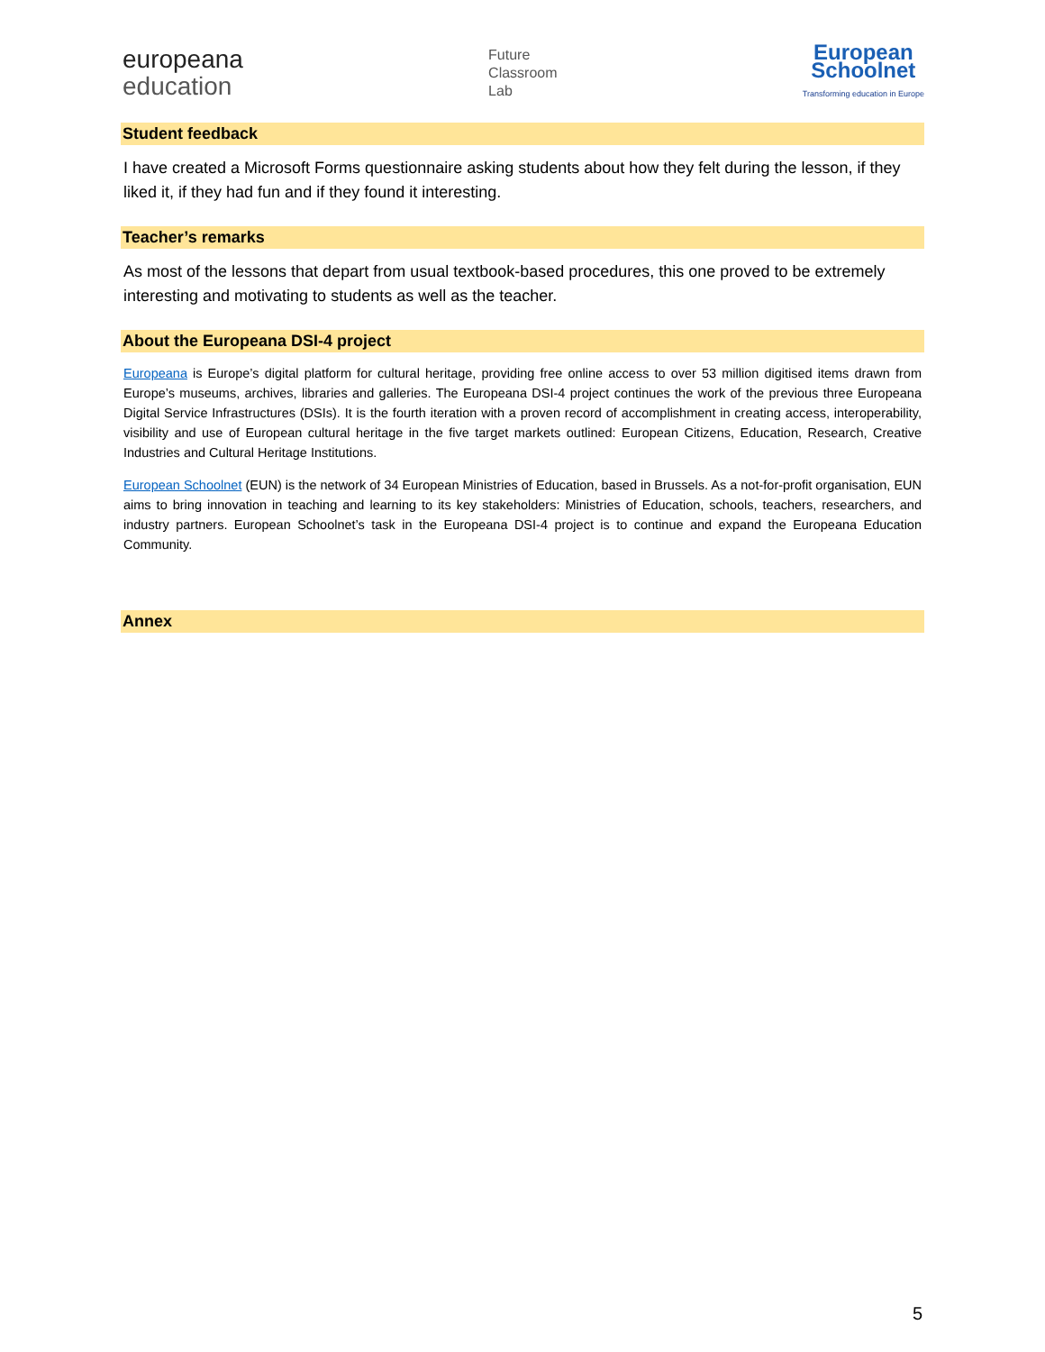europeana
education
Future
Classroom
Lab
European
Schoolnet
Transforming education in Europe
Student feedback
I have created a Microsoft Forms questionnaire asking students about how they felt during the lesson, if they liked it, if they had fun and if they found it interesting.
Teacher’s remarks
As most of the lessons that depart from usual textbook-based procedures, this one proved to be extremely interesting and motivating to students as well as the teacher.
About the Europeana DSI-4 project
Europeana is Europe’s digital platform for cultural heritage, providing free online access to over 53 million digitised items drawn from Europe’s museums, archives, libraries and galleries. The Europeana DSI-4 project continues the work of the previous three Europeana Digital Service Infrastructures (DSIs). It is the fourth iteration with a proven record of accomplishment in creating access, interoperability, visibility and use of European cultural heritage in the five target markets outlined: European Citizens, Education, Research, Creative Industries and Cultural Heritage Institutions.
European Schoolnet (EUN) is the network of 34 European Ministries of Education, based in Brussels. As a not-for-profit organisation, EUN aims to bring innovation in teaching and learning to its key stakeholders: Ministries of Education, schools, teachers, researchers, and industry partners. European Schoolnet’s task in the Europeana DSI-4 project is to continue and expand the Europeana Education Community.
Annex
5